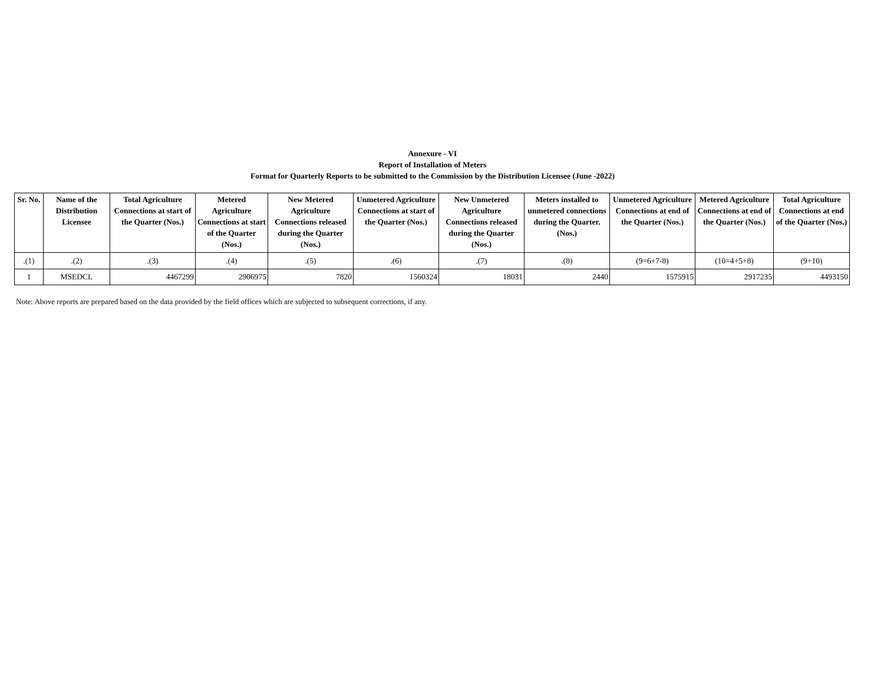Annexure - VI
Report of Installation of Meters
Format for Quarterly Reports to be submitted to the Commission by the Distribution Licensee (June -2022)
| Sr. No. | Name of the Distribution Licensee | Total Agriculture Connections at start of the Quarter (Nos.) | Metered Agriculture Connections at start of the Quarter (Nos.) | New Metered Agriculture Connections released during the Quarter (Nos.) | Unmetered Agriculture Connections at start of the Quarter (Nos.) | New Unmetered Agriculture Connections released during the Quarter (Nos.) | Meters installed to unmetered connections during the Quarter. (Nos.) | Unmetered Agriculture Connections at end of the Quarter (Nos.) | Metered Agriculture Connections at end of the Quarter (Nos.) | Total Agriculture Connections at end of the Quarter (Nos.) |
| --- | --- | --- | --- | --- | --- | --- | --- | --- | --- | --- |
| .(1) | .(2) | .(3) | .(4) | .(5) | .(6) | .(7) | .(8) | (9=6+7-8) | (10=4+5+8) | (9+10) |
| 1 | MSEDCL | 4467299 | 2906975 | 7820 | 1560324 | 18031 | 2440 | 1575915 | 2917235 | 4493150 |
Note: Above reports are prepared based on the data provided by the field offices which are subjected to subsequent corrections, if any.